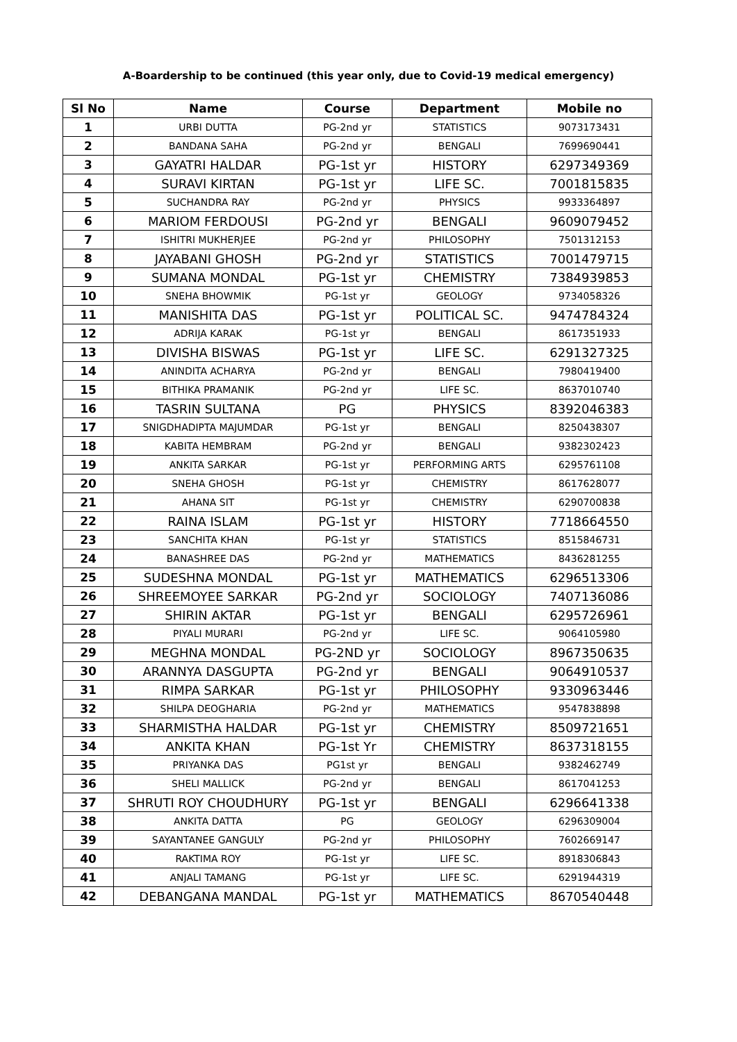A-Boardership to be continued (this year only, due to Covid-19 medical emergency)
| Sl No | Name | Course | Department | Mobile no |
| --- | --- | --- | --- | --- |
| 1 | URBI DUTTA | PG-2nd yr | STATISTICS | 9073173431 |
| 2 | BANDANA SAHA | PG-2nd yr | BENGALI | 7699690441 |
| 3 | GAYATRI HALDAR | PG-1st yr | HISTORY | 6297349369 |
| 4 | SURAVI KIRTAN | PG-1st yr | LIFE SC. | 7001815835 |
| 5 | SUCHANDRA RAY | PG-2nd yr | PHYSICS | 9933364897 |
| 6 | MARIOM FERDOUSI | PG-2nd yr | BENGALI | 9609079452 |
| 7 | ISHITRI MUKHERJEE | PG-2nd yr | PHILOSOPHY | 7501312153 |
| 8 | JAYABANI GHOSH | PG-2nd yr | STATISTICS | 7001479715 |
| 9 | SUMANA MONDAL | PG-1st yr | CHEMISTRY | 7384939853 |
| 10 | SNEHA BHOWMIK | PG-1st yr | GEOLOGY | 9734058326 |
| 11 | MANISHITA DAS | PG-1st yr | POLITICAL SC. | 9474784324 |
| 12 | ADRIJA KARAK | PG-1st yr | BENGALI | 8617351933 |
| 13 | DIVISHA BISWAS | PG-1st yr | LIFE SC. | 6291327325 |
| 14 | ANINDITA ACHARYA | PG-2nd yr | BENGALI | 7980419400 |
| 15 | BITHIKA PRAMANIK | PG-2nd yr | LIFE SC. | 8637010740 |
| 16 | TASRIN SULTANA | PG | PHYSICS | 8392046383 |
| 17 | SNIGDHADIPTA MAJUMDAR | PG-1st yr | BENGALI | 8250438307 |
| 18 | KABITA HEMBRAM | PG-2nd yr | BENGALI | 9382302423 |
| 19 | ANKITA SARKAR | PG-1st yr | PERFORMING ARTS | 6295761108 |
| 20 | SNEHA GHOSH | PG-1st yr | CHEMISTRY | 8617628077 |
| 21 | AHANA SIT | PG-1st yr | CHEMISTRY | 6290700838 |
| 22 | RAINA ISLAM | PG-1st yr | HISTORY | 7718664550 |
| 23 | SANCHITA KHAN | PG-1st yr | STATISTICS | 8515846731 |
| 24 | BANASHREE DAS | PG-2nd yr | MATHEMATICS | 8436281255 |
| 25 | SUDESHNA MONDAL | PG-1st yr | MATHEMATICS | 6296513306 |
| 26 | SHREEMOYEE SARKAR | PG-2nd yr | SOCIOLOGY | 7407136086 |
| 27 | SHIRIN AKTAR | PG-1st yr | BENGALI | 6295726961 |
| 28 | PIYALI MURARI | PG-2nd yr | LIFE SC. | 9064105980 |
| 29 | MEGHNA MONDAL | PG-2ND yr | SOCIOLOGY | 8967350635 |
| 30 | ARANNYA DASGUPTA | PG-2nd yr | BENGALI | 9064910537 |
| 31 | RIMPA SARKAR | PG-1st yr | PHILOSOPHY | 9330963446 |
| 32 | SHILPA DEOGHARIA | PG-2nd yr | MATHEMATICS | 9547838898 |
| 33 | SHARMISTHA HALDAR | PG-1st yr | CHEMISTRY | 8509721651 |
| 34 | ANKITA KHAN | PG-1st Yr | CHEMISTRY | 8637318155 |
| 35 | PRIYANKA DAS | PG1st yr | BENGALI | 9382462749 |
| 36 | SHELI MALLICK | PG-2nd yr | BENGALI | 8617041253 |
| 37 | SHRUTI ROY CHOUDHURY | PG-1st yr | BENGALI | 6296641338 |
| 38 | ANKITA DATTA | PG | GEOLOGY | 6296309004 |
| 39 | SAYANTANEE GANGULY | PG-2nd yr | PHILOSOPHY | 7602669147 |
| 40 | RAKTIMA ROY | PG-1st yr | LIFE SC. | 8918306843 |
| 41 | ANJALI TAMANG | PG-1st yr | LIFE SC. | 6291944319 |
| 42 | DEBANGANA MANDAL | PG-1st yr | MATHEMATICS | 8670540448 |